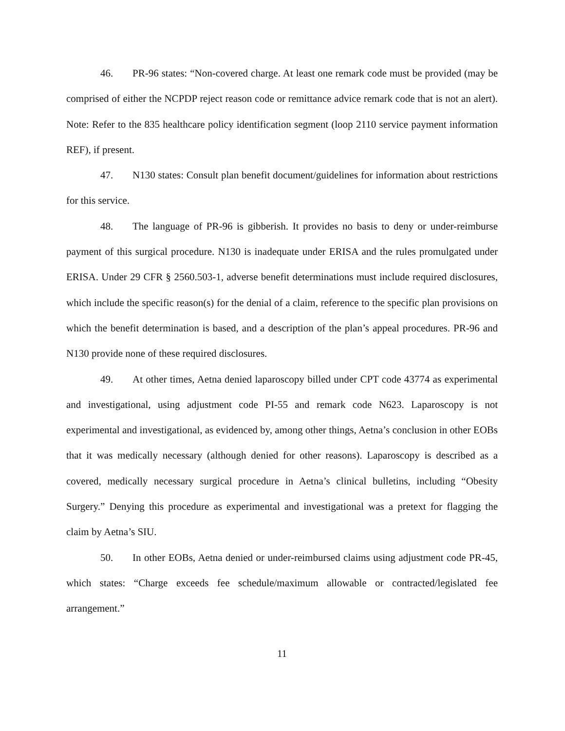46. PR-96 states: “Non-covered charge. At least one remark code must be provided (may be comprised of either the NCPDP reject reason code or remittance advice remark code that is not an alert). Note: Refer to the 835 healthcare policy identification segment (loop 2110 service payment information REF), if present.
47. N130 states: Consult plan benefit document/guidelines for information about restrictions for this service.
48. The language of PR-96 is gibberish. It provides no basis to deny or under-reimburse payment of this surgical procedure. N130 is inadequate under ERISA and the rules promulgated under ERISA. Under 29 CFR § 2560.503-1, adverse benefit determinations must include required disclosures, which include the specific reason(s) for the denial of a claim, reference to the specific plan provisions on which the benefit determination is based, and a description of the plan’s appeal procedures. PR-96 and N130 provide none of these required disclosures.
49. At other times, Aetna denied laparoscopy billed under CPT code 43774 as experimental and investigational, using adjustment code PI-55 and remark code N623. Laparoscopy is not experimental and investigational, as evidenced by, among other things, Aetna’s conclusion in other EOBs that it was medically necessary (although denied for other reasons). Laparoscopy is described as a covered, medically necessary surgical procedure in Aetna’s clinical bulletins, including “Obesity Surgery.” Denying this procedure as experimental and investigational was a pretext for flagging the claim by Aetna’s SIU.
50. In other EOBs, Aetna denied or under-reimbursed claims using adjustment code PR-45, which states: “Charge exceeds fee schedule/maximum allowable or contracted/legislated fee arrangement.”
11